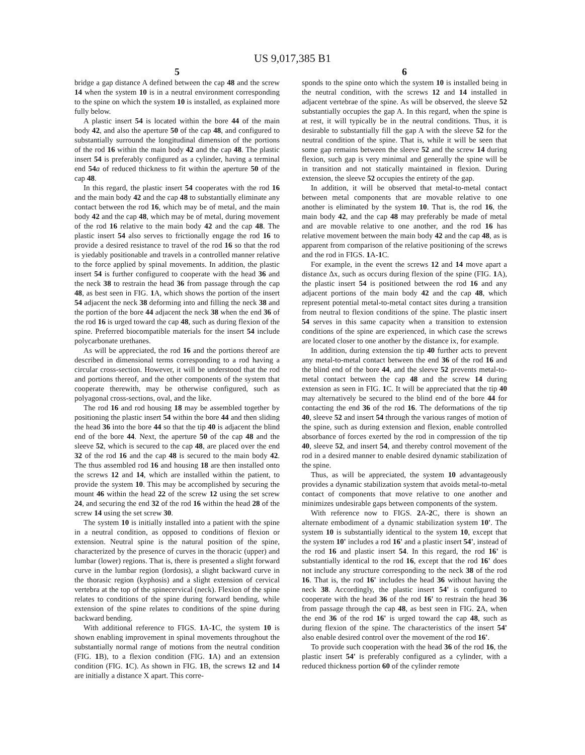US 9,017,385 B1
5
bridge a gap distance A defined between the cap 48 and the screw 14 when the system 10 is in a neutral environment corresponding to the spine on which the system 10 is installed, as explained more fully below.
A plastic insert 54 is located within the bore 44 of the main body 42, and also the aperture 50 of the cap 48, and configured to substantially surround the longitudinal dimension of the portions of the rod 16 within the main body 42 and the cap 48. The plastic insert 54 is preferably configured as a cylinder, having a terminal end 54 a of reduced thickness to fit within the aperture 50 of the cap 48.
In this regard, the plastic insert 54 cooperates with the rod 16 and the main body 42 and the cap 48 to substantially eliminate any contact between the rod 16, which may be of metal, and the main body 42 and the cap 48, which may be of metal, during movement of the rod 16 relative to the main body 42 and the cap 48. The plastic insert 54 also serves to frictionally engage the rod 16 to provide a desired resistance to travel of the rod 16 so that the rod is yiedably positionable and travels in a controlled manner relative to the force applied by spinal movements. In addition, the plastic insert 54 is further configured to cooperate with the head 36 and the neck 38 to restrain the head 36 from passage through the cap 48, as best seen in FIG. 1 A, which shows the portion of the insert 54 adjacent the neck 38 deforming into and filling the neck 38 and the portion of the bore 44 adjacent the neck 38 when the end 36 of the rod 16 is urged toward the cap 48, such as during flexion of the spine. Preferred biocompatible materials for the insert 54 include polycarbonate urethanes.
As will be appreciated, the rod 16 and the portions thereof are described in dimensional terms corresponding to a rod having a circular cross-section. However, it will be understood that the rod and portions thereof, and the other components of the system that cooperate therewith, may be otherwise configured, such as polyagonal cross-sections, oval, and the like.
The rod 16 and rod housing 18 may be assembled together by positioning the plastic insert 54 within the bore 44 and then sliding the head 36 into the bore 44 so that the tip 40 is adjacent the blind end of the bore 44. Next, the aperture 50 of the cap 48 and the sleeve 52, which is secured to the cap 48, are placed over the end 32 of the rod 16 and the cap 48 is secured to the main body 42. The thus assembled rod 16 and housing 18 are then installed onto the screws 12 and 14, which are installed within the patient, to provide the system 10. This may be accomplished by securing the mount 46 within the head 22 of the screw 12 using the set screw 24, and securing the end 32 of the rod 16 within the head 28 of the screw 14 using the set screw 30.
The system 10 is initially installed into a patient with the spine in a neutral condition, as opposed to conditions of flexion or extension. Neutral spine is the natural position of the spine, characterized by the presence of curves in the thoracic (upper) and lumbar (lower) regions. That is, there is presented a slight forward curve in the lumbar region (lordosis), a slight backward curve in the thorasic region (kyphosis) and a slight extension of cervical vertebra at the top of the spinecervical (neck). Flexion of the spine relates to conditions of the spine during forward bending, while extension of the spine relates to conditions of the spine during backward bending.
With additional reference to FIGS. 1 A-1 C, the system 10 is shown enabling improvement in spinal movements throughout the substantially normal range of motions from the neutral condition (FIG. 1 B), to a flexion condition (FIG. 1 A) and an extension condition (FIG. 1 C). As shown in FIG. 1 B, the screws 12 and 14 are initially a distance X apart. This corre-
6
sponds to the spine onto which the system 10 is installed being in the neutral condition, with the screws 12 and 14 installed in adjacent vertebrae of the spine. As will be observed, the sleeve 52 substantially occupies the gap A. In this regard, when the spine is at rest, it will typically be in the neutral conditions. Thus, it is desirable to substantially fill the gap A with the sleeve 52 for the neutral condition of the spine. That is, while it will be seen that some gap remains between the sleeve 52 and the screw 14 during flexion, such gap is very minimal and generally the spine will be in transition and not statically maintained in flexion. During extension, the sleeve 52 occupies the entirety of the gap.
In addition, it will be observed that metal-to-metal contact between metal components that are movable relative to one another is eliminated by the system 10. That is, the rod 16, the main body 42, and the cap 48 may preferably be made of metal and are movable relative to one another, and the rod 16 has relative movement between the main body 42 and the cap 48, as is apparent from comparison of the relative positioning of the screws and the rod in FIGS. 1 A-1 C.
For example, in the event the screws 12 and 14 move apart a distance Δx, such as occurs during flexion of the spine (FIG. 1 A), the plastic insert 54 is positioned between the rod 16 and any adjacent portions of the main body 42 and the cap 48, which represent potential metal-to-metal contact sites during a transition from neutral to flexion conditions of the spine. The plastic insert 54 serves in this same capacity when a transition to extension conditions of the spine are experienced, in which case the screws are located closer to one another by the distance ix, for example.
In addition, during extension the tip 40 further acts to prevent any metal-to-metal contact between the end 36 of the rod 16 and the blind end of the bore 44, and the sleeve 52 prevents metal-to-metal contact between the cap 48 and the screw 14 during extension as seen in FIG. 1 C. It will be appreciated that the tip 40 may alternatively be secured to the blind end of the bore 44 for contacting the end 36 of the rod 16. The deformations of the tip 40, sleeve 52 and insert 54 through the various ranges of motion of the spine, such as during extension and flexion, enable controlled absorbance of forces exerted by the rod in compression of the tip 40, sleeve 52, and insert 54, and thereby control movement of the rod in a desired manner to enable desired dynamic stabilization of the spine.
Thus, as will be appreciated, the system 10 advantageously provides a dynamic stabilization system that avoids metal-to-metal contact of components that move relative to one another and minimizes undesirable gaps between components of the system.
With reference now to FIGS. 2 A-2 C, there is shown an alternate embodiment of a dynamic stabilization system 10'. The system 10 is substantially identical to the system 10, except that the system 10' includes a rod 16' and a plastic insert 54', instead of the rod 16 and plastic insert 54. In this regard, the rod 16' is substantially identical to the rod 16, except that the rod 16' does not include any structure corresponding to the neck 38 of the rod 16. That is, the rod 16' includes the head 36 without having the neck 38. Accordingly, the plastic insert 54' is configured to cooperate with the head 36 of the rod 16' to restrain the head 36 from passage through the cap 48, as best seen in FIG. 2 A, when the end 36 of the rod 16' is urged toward the cap 48, such as during flexion of the spine. The characteristics of the insert 54' also enable desired control over the movement of the rod 16'.
To provide such cooperation with the head 36 of the rod 16, the plastic insert 54' is preferably configured as a cylinder, with a reduced thickness portion 60 of the cylinder remote